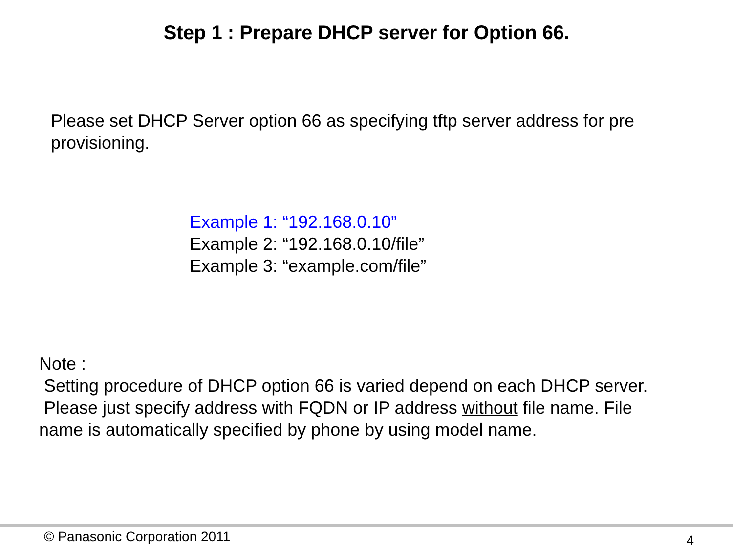Step 1 : Prepare DHCP server for Option 66.
Please set DHCP Server option 66 as specifying tftp server address for pre provisioning.
Example 1: “192.168.0.10”
Example 2: “192.168.0.10/file”
Example 3: “example.com/file”
Note :
Setting procedure of DHCP option 66 is varied depend on each DHCP server.
Please just specify address with FQDN or IP address without file name. File name is automatically specified by phone by using model name.
© Panasonic Corporation 2011 4